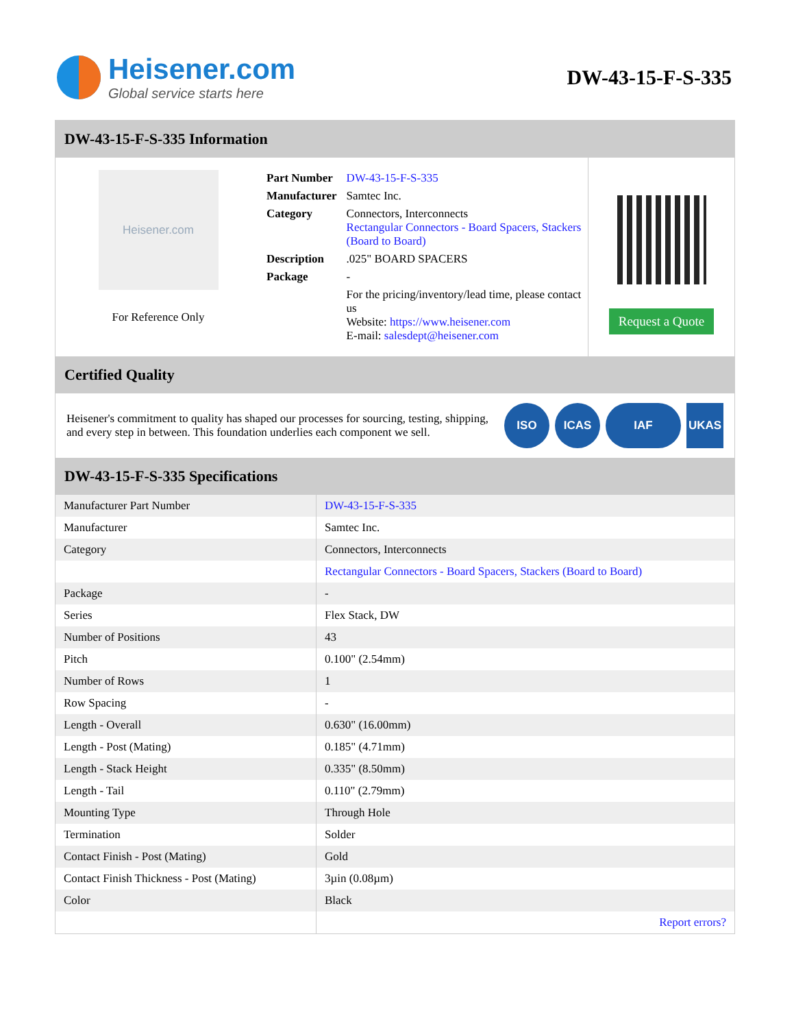Heisener.com
Global service starts here
DW-43-15-F-S-335
DW-43-15-F-S-335 Information
Heisener.com
For Reference Only
| Part Number | DW-43-15-F-S-335 |
| Manufacturer | Samtec Inc. |
| Category | Connectors, Interconnects Rectangular Connectors - Board Spacers, Stackers (Board to Board) |
| Description | .025" BOARD SPACERS |
| Package | - |
| | For the pricing/inventory/lead time, please contact us Website: https://www.heisener.com E-mail: salesdept@heisener.com |
Request a Quote
Certified Quality
Heisener's commitment to quality has shaped our processes for sourcing, testing, shipping, and every step in between. This foundation underlies each component we sell.
ISO ICAS IAF UKAS
DW-43-15-F-S-335 Specifications
| Manufacturer Part Number | DW-43-15-F-S-335 |
| Manufacturer | Samtec Inc. |
| Category | Connectors, Interconnects |
| | Rectangular Connectors - Board Spacers, Stackers (Board to Board) |
| Package | - |
| Series | Flex Stack, DW |
| Number of Positions | 43 |
| Pitch | 0.100" (2.54mm) |
| Number of Rows | 1 |
| Row Spacing | - |
| Length - Overall | 0.630" (16.00mm) |
| Length - Post (Mating) | 0.185" (4.71mm) |
| Length - Stack Height | 0.335" (8.50mm) |
| Length - Tail | 0.110" (2.79mm) |
| Mounting Type | Through Hole |
| Termination | Solder |
| Contact Finish - Post (Mating) | Gold |
| Contact Finish Thickness - Post (Mating) | 3µin (0.08µm) |
| Color | Black |
| | Report errors? |